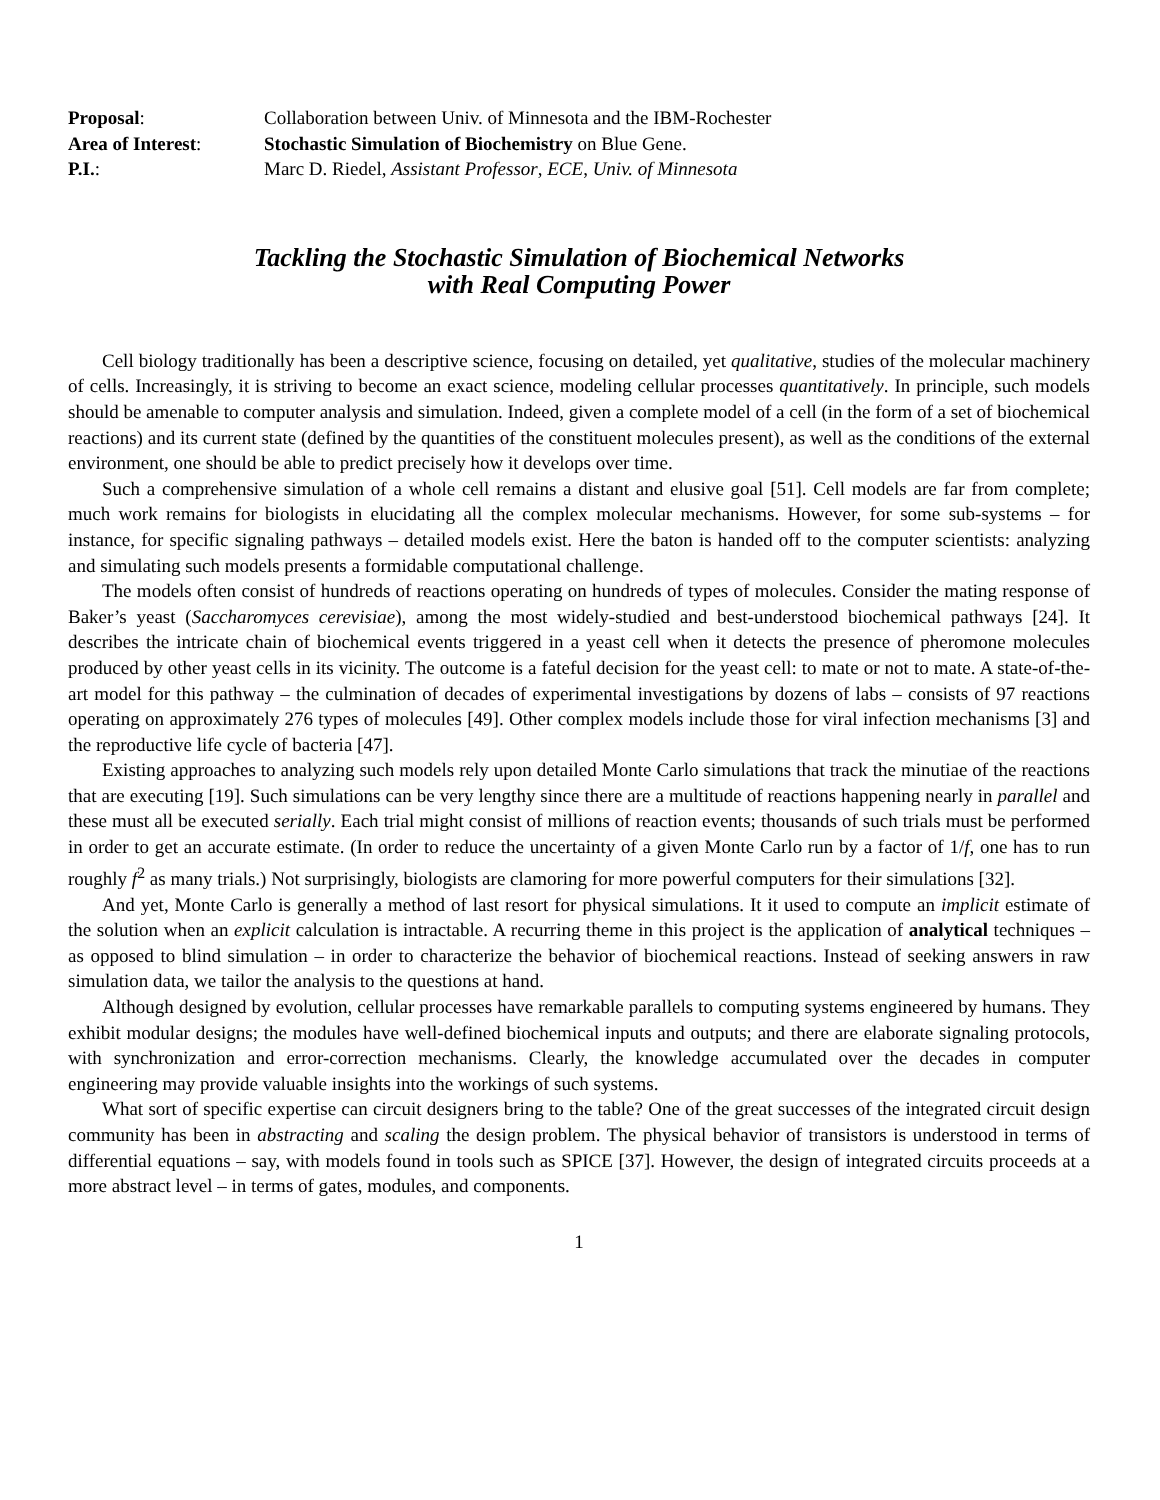| Proposal : | Collaboration between Univ. of Minnesota and the IBM-Rochester |
| Area of Interest : | Stochastic Simulation of Biochemistry on Blue Gene. |
| P.I. : | Marc D. Riedel, Assistant Professor , ECE , Univ. of Minnesota |
Tackling the Stochastic Simulation of Biochemical Networks
with Real Computing Power
Cell biology traditionally has been a descriptive science, focusing on detailed, yet qualitative, studies of the molecular machinery of cells. Increasingly, it is striving to become an exact science, modeling cellular processes quantitatively. In principle, such models should be amenable to computer analysis and simulation. Indeed, given a complete model of a cell (in the form of a set of biochemical reactions) and its current state (defined by the quantities of the constituent molecules present), as well as the conditions of the external environment, one should be able to predict precisely how it develops over time.
Such a comprehensive simulation of a whole cell remains a distant and elusive goal [51]. Cell models are far from complete; much work remains for biologists in elucidating all the complex molecular mechanisms. However, for some sub-systems – for instance, for specific signaling pathways – detailed models exist. Here the baton is handed off to the computer scientists: analyzing and simulating such models presents a formidable computational challenge.
The models often consist of hundreds of reactions operating on hundreds of types of molecules. Consider the mating response of Baker’s yeast (Saccharomyces cerevisiae), among the most widely-studied and best-understood biochemical pathways [24]. It describes the intricate chain of biochemical events triggered in a yeast cell when it detects the presence of pheromone molecules produced by other yeast cells in its vicinity. The outcome is a fateful decision for the yeast cell: to mate or not to mate. A state-of-the-art model for this pathway – the culmination of decades of experimental investigations by dozens of labs – consists of 97 reactions operating on approximately 276 types of molecules [49]. Other complex models include those for viral infection mechanisms [3] and the reproductive life cycle of bacteria [47].
Existing approaches to analyzing such models rely upon detailed Monte Carlo simulations that track the minutiae of the reactions that are executing [19]. Such simulations can be very lengthy since there are a multitude of reactions happening nearly in parallel and these must all be executed serially. Each trial might consist of millions of reaction events; thousands of such trials must be performed in order to get an accurate estimate. (In order to reduce the uncertainty of a given Monte Carlo run by a factor of 1/f, one has to run roughly f<sup>2</sup> as many trials.) Not surprisingly, biologists are clamoring for more powerful computers for their simulations [32].
And yet, Monte Carlo is generally a method of last resort for physical simulations. It it used to compute an implicit estimate of the solution when an explicit calculation is intractable. A recurring theme in this project is the application of analytical techniques – as opposed to blind simulation – in order to characterize the behavior of biochemical reactions. Instead of seeking answers in raw simulation data, we tailor the analysis to the questions at hand.
Although designed by evolution, cellular processes have remarkable parallels to computing systems engineered by humans. They exhibit modular designs; the modules have well-defined biochemical inputs and outputs; and there are elaborate signaling protocols, with synchronization and error-correction mechanisms. Clearly, the knowledge accumulated over the decades in computer engineering may provide valuable insights into the workings of such systems.
What sort of specific expertise can circuit designers bring to the table? One of the great successes of the integrated circuit design community has been in abstracting and scaling the design problem. The physical behavior of transistors is understood in terms of differential equations – say, with models found in tools such as SPICE [37]. However, the design of integrated circuits proceeds at a more abstract level – in terms of gates, modules, and components.
1